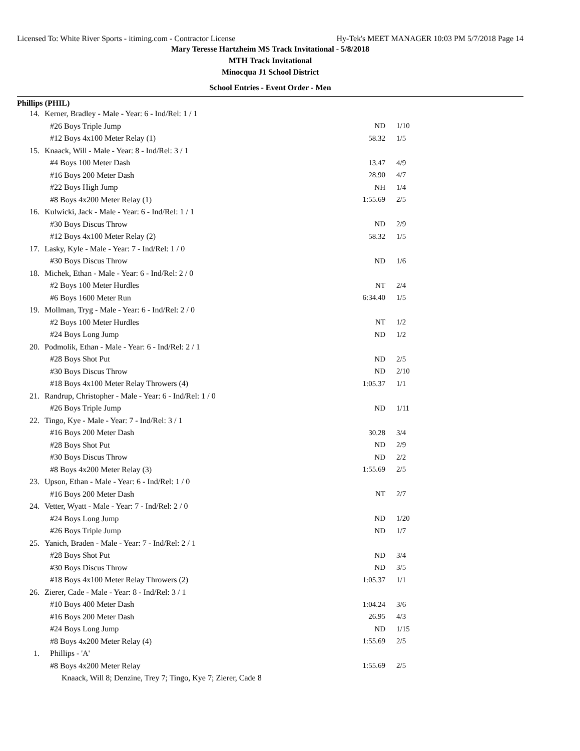Licensed To: White River Sports - itiming.com - Contractor License Hy-Tek's MEET MANAGER 10:03 PM 5/7/2018 Page 14
Mary Teresse Hartzheim MS Track Invitational - 5/8/2018
MTH Track Invitational
Minocqua J1 School District
School Entries - Event Order - Men
Phillips (PHIL)
| 14. | Kerner, Bradley - Male - Year: 6 - Ind/Rel: 1 / 1 | | |
| | #26 Boys Triple Jump | ND | 1/10 |
| | #12 Boys 4x100 Meter Relay (1) | 58.32 | 1/5 |
| 15. | Knaack, Will - Male - Year: 8 - Ind/Rel: 3 / 1 | | |
| | #4 Boys 100 Meter Dash | 13.47 | 4/9 |
| | #16 Boys 200 Meter Dash | 28.90 | 4/7 |
| | #22 Boys High Jump | NH | 1/4 |
| | #8 Boys 4x200 Meter Relay (1) | 1:55.69 | 2/5 |
| 16. | Kulwicki, Jack - Male - Year: 6 - Ind/Rel: 1 / 1 | | |
| | #30 Boys Discus Throw | ND | 2/9 |
| | #12 Boys 4x100 Meter Relay (2) | 58.32 | 1/5 |
| 17. | Lasky, Kyle - Male - Year: 7 - Ind/Rel: 1 / 0 | | |
| | #30 Boys Discus Throw | ND | 1/6 |
| 18. | Michek, Ethan - Male - Year: 6 - Ind/Rel: 2 / 0 | | |
| | #2 Boys 100 Meter Hurdles | NT | 2/4 |
| | #6 Boys 1600 Meter Run | 6:34.40 | 1/5 |
| 19. | Mollman, Tryg - Male - Year: 6 - Ind/Rel: 2 / 0 | | |
| | #2 Boys 100 Meter Hurdles | NT | 1/2 |
| | #24 Boys Long Jump | ND | 1/2 |
| 20. | Podmolik, Ethan - Male - Year: 6 - Ind/Rel: 2 / 1 | | |
| | #28 Boys Shot Put | ND | 2/5 |
| | #30 Boys Discus Throw | ND | 2/10 |
| | #18 Boys 4x100 Meter Relay Throwers (4) | 1:05.37 | 1/1 |
| 21. | Randrup, Christopher - Male - Year: 6 - Ind/Rel: 1 / 0 | | |
| | #26 Boys Triple Jump | ND | 1/11 |
| 22. | Tingo, Kye - Male - Year: 7 - Ind/Rel: 3 / 1 | | |
| | #16 Boys 200 Meter Dash | 30.28 | 3/4 |
| | #28 Boys Shot Put | ND | 2/9 |
| | #30 Boys Discus Throw | ND | 2/2 |
| | #8 Boys 4x200 Meter Relay (3) | 1:55.69 | 2/5 |
| 23. | Upson, Ethan - Male - Year: 6 - Ind/Rel: 1 / 0 | | |
| | #16 Boys 200 Meter Dash | NT | 2/7 |
| 24. | Vetter, Wyatt - Male - Year: 7 - Ind/Rel: 2 / 0 | | |
| | #24 Boys Long Jump | ND | 1/20 |
| | #26 Boys Triple Jump | ND | 1/7 |
| 25. | Yanich, Braden - Male - Year: 7 - Ind/Rel: 2 / 1 | | |
| | #28 Boys Shot Put | ND | 3/4 |
| | #30 Boys Discus Throw | ND | 3/5 |
| | #18 Boys 4x100 Meter Relay Throwers (2) | 1:05.37 | 1/1 |
| 26. | Zierer, Cade - Male - Year: 8 - Ind/Rel: 3 / 1 | | |
| | #10 Boys 400 Meter Dash | 1:04.24 | 3/6 |
| | #16 Boys 200 Meter Dash | 26.95 | 4/3 |
| | #24 Boys Long Jump | ND | 1/15 |
| | #8 Boys 4x200 Meter Relay (4) | 1:55.69 | 2/5 |
| 1. | Phillips - 'A' | | |
| | #8 Boys 4x200 Meter Relay | 1:55.69 | 2/5 |
| | Knaack, Will 8; Denzine, Trey 7; Tingo, Kye 7; Zierer, Cade 8 | | |